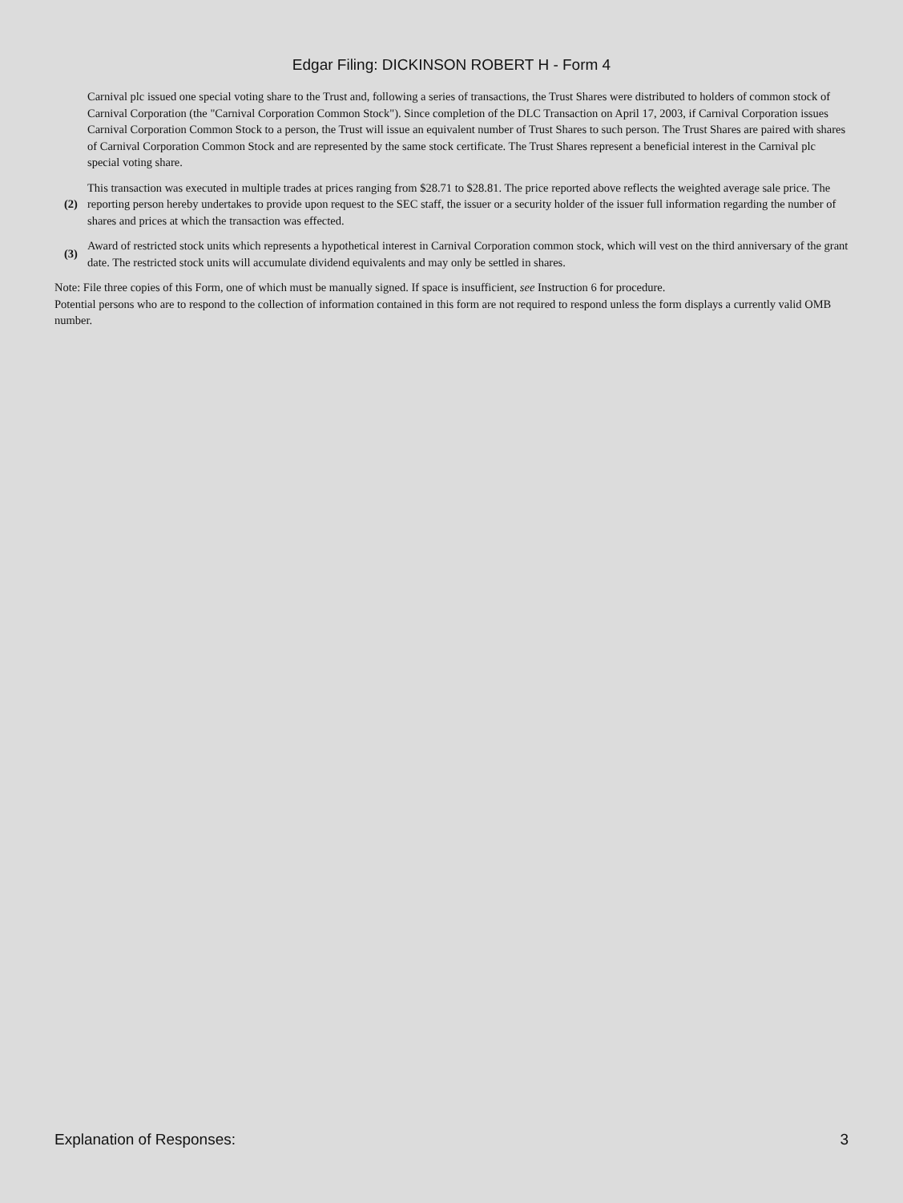Edgar Filing: DICKINSON ROBERT H - Form 4
Carnival plc issued one special voting share to the Trust and, following a series of transactions, the Trust Shares were distributed to holders of common stock of Carnival Corporation (the "Carnival Corporation Common Stock"). Since completion of the DLC Transaction on April 17, 2003, if Carnival Corporation issues Carnival Corporation Common Stock to a person, the Trust will issue an equivalent number of Trust Shares to such person. The Trust Shares are paired with shares of Carnival Corporation Common Stock and are represented by the same stock certificate. The Trust Shares represent a beneficial interest in the Carnival plc special voting share.
(2)
This transaction was executed in multiple trades at prices ranging from $28.71 to $28.81. The price reported above reflects the weighted average sale price. The reporting person hereby undertakes to provide upon request to the SEC staff, the issuer or a security holder of the issuer full information regarding the number of shares and prices at which the transaction was effected.
(3)
Award of restricted stock units which represents a hypothetical interest in Carnival Corporation common stock, which will vest on the third anniversary of the grant date. The restricted stock units will accumulate dividend equivalents and may only be settled in shares.
Note: File three copies of this Form, one of which must be manually signed. If space is insufficient, see Instruction 6 for procedure.
Potential persons who are to respond to the collection of information contained in this form are not required to respond unless the form displays a currently valid OMB number.
Explanation of Responses: 3